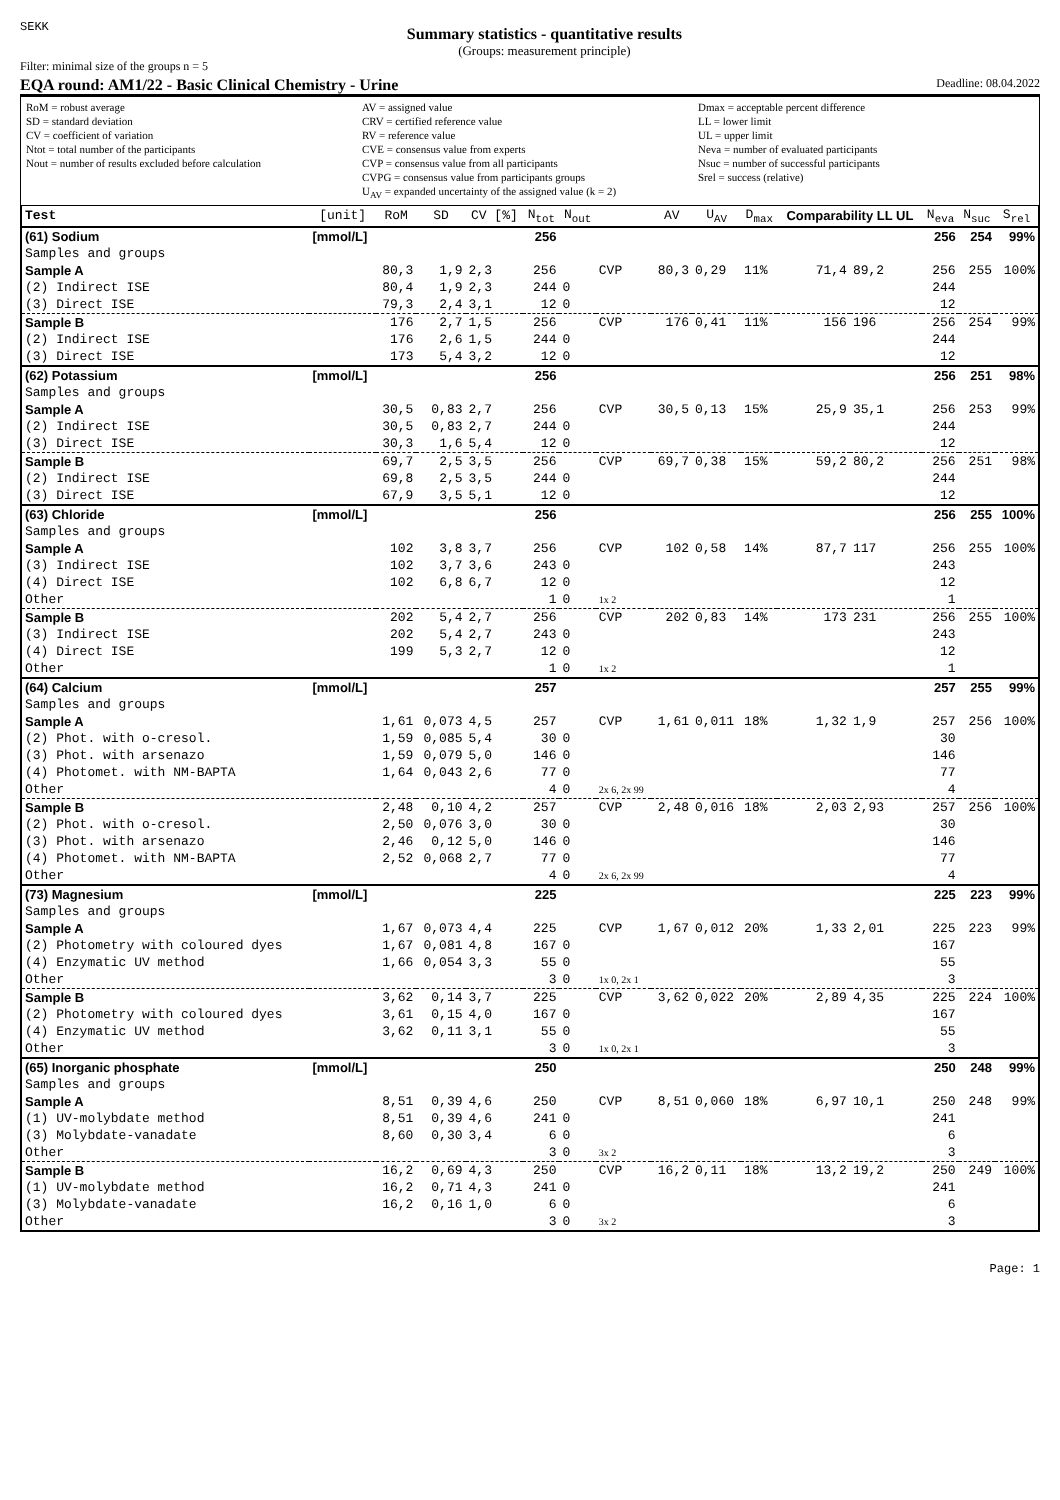SEKK
Summary statistics - quantitative results
(Groups: measurement principle)
Filter: minimal size of the groups n = 5
EQA round: AM1/22 - Basic Clinical Chemistry - Urine Deadline: 08.04.2022
RoM = robust average
SD = standard deviation
CV = coefficient of variation
Ntot = total number of the participants
Nout = number of results excluded before calculation
AV = assigned value
CRV = certified reference value
RV = reference value
CVE = consensus value from experts
CVP = consensus value from all participants
CVPG = consensus value from participants groups
U<sub>AV</sub> = expanded uncertainty of the assigned value (k = 2)
Dmax = acceptable percent difference
LL = lower limit
UL = upper limit
Neva = number of evaluated participants
Nsuc = number of successful participants
Srel = success (relative)
| Test | [unit] | RoM | SD | CV [%] | N<sub>tot</sub> | N<sub>out</sub> | | AV | U<sub>AV</sub> | D<sub>max</sub> | Comparability LL UL | | N<sub>eva</sub> | N<sub>suc</sub> | S<sub>rel</sub> |
| --- | --- | --- | --- | --- | --- | --- | --- | --- | --- | --- | --- | --- | --- | --- | --- |
| (61) Sodium | [mmol/L] | | | | 256 | | | | | | | | 256 | 254 | 99% |
| Samples and groups | | | | | | | | | | | | | | | |
| Sample A | | 80,3 | 1,9 | 2,3 | 256 | | CVP | 80,3 | 0,29 | 11% | 71,4 | 89,2 | 256 | 255 | 100% |
| (2) Indirect ISE | | 80,4 | 1,9 | 2,3 | 244 | 0 | | | | | | | 244 | | |
| (3) Direct ISE | | 79,3 | 2,4 | 3,1 | 12 | 0 | | | | | | | 12 | | |
| Sample B | | 176 | 2,7 | 1,5 | 256 | | CVP | 176 | 0,41 | 11% | 156 | 196 | 256 | 254 | 99% |
| (2) Indirect ISE | | 176 | 2,6 | 1,5 | 244 | 0 | | | | | | | 244 | | |
| (3) Direct ISE | | 173 | 5,4 | 3,2 | 12 | 0 | | | | | | | 12 | | |
| (62) Potassium | [mmol/L] | | | | 256 | | | | | | | | 256 | 251 | 98% |
| Samples and groups | | | | | | | | | | | | | | | |
| Sample A | | 30,5 | 0,83 | 2,7 | 256 | | CVP | 30,5 | 0,13 | 15% | 25,9 | 35,1 | 256 | 253 | 99% |
| (2) Indirect ISE | | 30,5 | 0,83 | 2,7 | 244 | 0 | | | | | | | 244 | | |
| (3) Direct ISE | | 30,3 | 1,6 | 5,4 | 12 | 0 | | | | | | | 12 | | |
| Sample B | | 69,7 | 2,5 | 3,5 | 256 | | CVP | 69,7 | 0,38 | 15% | 59,2 | 80,2 | 256 | 251 | 98% |
| (2) Indirect ISE | | 69,8 | 2,5 | 3,5 | 244 | 0 | | | | | | | 244 | | |
| (3) Direct ISE | | 67,9 | 3,5 | 5,1 | 12 | 0 | | | | | | | 12 | | |
| (63) Chloride | [mmol/L] | | | | 256 | | | | | | | | 256 | 255 | 100% |
| Samples and groups | | | | | | | | | | | | | | | |
| Sample A | | 102 | 3,8 | 3,7 | 256 | | CVP | 102 | 0,58 | 14% | 87,7 | 117 | 256 | 255 | 100% |
| (3) Indirect ISE | | 102 | 3,7 | 3,6 | 243 | 0 | | | | | | | 243 | | |
| (4) Direct ISE | | 102 | 6,8 | 6,7 | 12 | 0 | | | | | | | 12 | | |
| Other | | | | | 1 | 0 | 1x 2 | | | | | | 1 | | |
| Sample B | | 202 | 5,4 | 2,7 | 256 | | CVP | 202 | 0,83 | 14% | 173 | 231 | 256 | 255 | 100% |
| (3) Indirect ISE | | 202 | 5,4 | 2,7 | 243 | 0 | | | | | | | 243 | | |
| (4) Direct ISE | | 199 | 5,3 | 2,7 | 12 | 0 | | | | | | | 12 | | |
| Other | | | | | 1 | 0 | 1x 2 | | | | | | 1 | | |
| (64) Calcium | [mmol/L] | | | | 257 | | | | | | | | 257 | 255 | 99% |
| Samples and groups | | | | | | | | | | | | | | | |
| Sample A | | 1,61 | 0,073 | 4,5 | 257 | | CVP | 1,61 | 0,011 | 18% | 1,32 | 1,9 | 257 | 256 | 100% |
| (2) Phot. with o-cresol. | | 1,59 | 0,085 | 5,4 | 30 | 0 | | | | | | | 30 | | |
| (3) Phot. with arsenazo | | 1,59 | 0,079 | 5,0 | 146 | 0 | | | | | | | 146 | | |
| (4) Photomet. with NM-BAPTA | | 1,64 | 0,043 | 2,6 | 77 | 0 | | | | | | | 77 | | |
| Other | | | | | 4 | 0 | 2x 6, 2x 99 | | | | | | 4 | | |
| Sample B | | 2,48 | 0,10 | 4,2 | 257 | | CVP | 2,48 | 0,016 | 18% | 2,03 | 2,93 | 257 | 256 | 100% |
| (2) Phot. with o-cresol. | | 2,50 | 0,076 | 3,0 | 30 | 0 | | | | | | | 30 | | |
| (3) Phot. with arsenazo | | 2,46 | 0,12 | 5,0 | 146 | 0 | | | | | | | 146 | | |
| (4) Photomet. with NM-BAPTA | | 2,52 | 0,068 | 2,7 | 77 | 0 | | | | | | | 77 | | |
| Other | | | | | 4 | 0 | 2x 6, 2x 99 | | | | | | 4 | | |
| (73) Magnesium | [mmol/L] | | | | 225 | | | | | | | | 225 | 223 | 99% |
| Samples and groups | | | | | | | | | | | | | | | |
| Sample A | | 1,67 | 0,073 | 4,4 | 225 | | CVP | 1,67 | 0,012 | 20% | 1,33 | 2,01 | 225 | 223 | 99% |
| (2) Photometry with coloured dyes | | 1,67 | 0,081 | 4,8 | 167 | 0 | | | | | | | 167 | | |
| (4) Enzymatic UV method | | 1,66 | 0,054 | 3,3 | 55 | 0 | | | | | | | 55 | | |
| Other | | | | | 3 | 0 | 1x 0, 2x 1 | | | | | | 3 | | |
| Sample B | | 3,62 | 0,14 | 3,7 | 225 | | CVP | 3,62 | 0,022 | 20% | 2,89 | 4,35 | 225 | 224 | 100% |
| (2) Photometry with coloured dyes | | 3,61 | 0,15 | 4,0 | 167 | 0 | | | | | | | 167 | | |
| (4) Enzymatic UV method | | 3,62 | 0,11 | 3,1 | 55 | 0 | | | | | | | 55 | | |
| Other | | | | | 3 | 0 | 1x 0, 2x 1 | | | | | | 3 | | |
| (65) Inorganic phosphate | [mmol/L] | | | | 250 | | | | | | | | 250 | 248 | 99% |
| Samples and groups | | | | | | | | | | | | | | | |
| Sample A | | 8,51 | 0,39 | 4,6 | 250 | | CVP | 8,51 | 0,060 | 18% | 6,97 | 10,1 | 250 | 248 | 99% |
| (1) UV-molybdate method | | 8,51 | 0,39 | 4,6 | 241 | 0 | | | | | | | 241 | | |
| (3) Molybdate-vanadate | | 8,60 | 0,30 | 3,4 | 6 | 0 | | | | | | | 6 | | |
| Other | | | | | 3 | 0 | 3x 2 | | | | | | 3 | | |
| Sample B | | 16,2 | 0,69 | 4,3 | 250 | | CVP | 16,2 | 0,11 | 18% | 13,2 | 19,2 | 250 | 249 | 100% |
| (1) UV-molybdate method | | 16,2 | 0,71 | 4,3 | 241 | 0 | | | | | | | 241 | | |
| (3) Molybdate-vanadate | | 16,2 | 0,16 | 1,0 | 6 | 0 | | | | | | | 6 | | |
| Other | | | | | 3 | 0 | 3x 2 | | | | | | 3 | | |
Page: 1